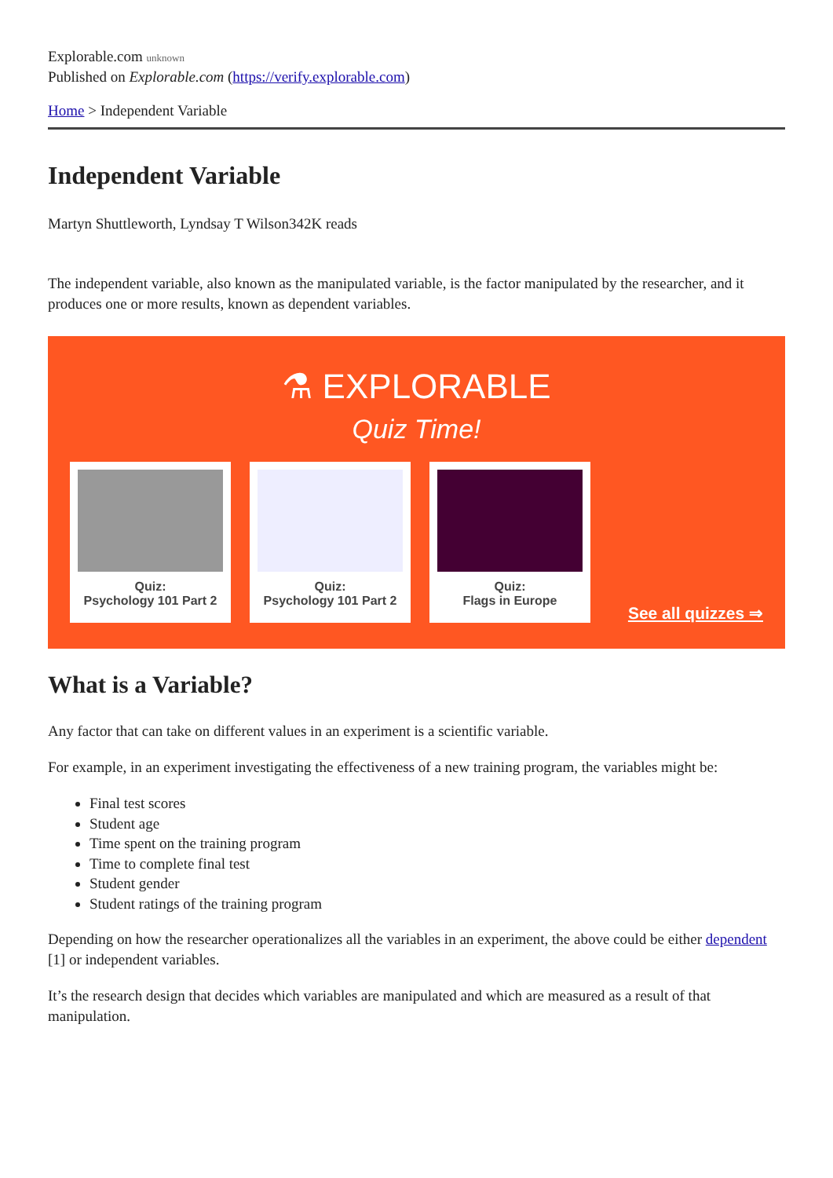Explorable.com unknown
Published on Explorable.com (https://verify.explorable.com)
Home > Independent Variable
Independent Variable
Martyn Shuttleworth, Lyndsay T Wilson342K reads
The independent variable, also known as the manipulated variable, is the factor manipulated by the researcher, and it produces one or more results, known as dependent variables.
⚗ EXPLORABLE
Quiz Time!
Quiz:
Psychology 101 Part 2
Quiz:
Psychology 101 Part 2
Quiz:
Flags in Europe
See all quizzes ⇒
What is a Variable?
Any factor that can take on different values in an experiment is a scientific variable.
For example, in an experiment investigating the effectiveness of a new training program, the variables might be:
Final test scores
Student age
Time spent on the training program
Time to complete final test
Student gender
Student ratings of the training program
Depending on how the researcher operationalizes all the variables in an experiment, the above could be either dependent [1] or independent variables.
It’s the research design that decides which variables are manipulated and which are measured as a result of that manipulation.